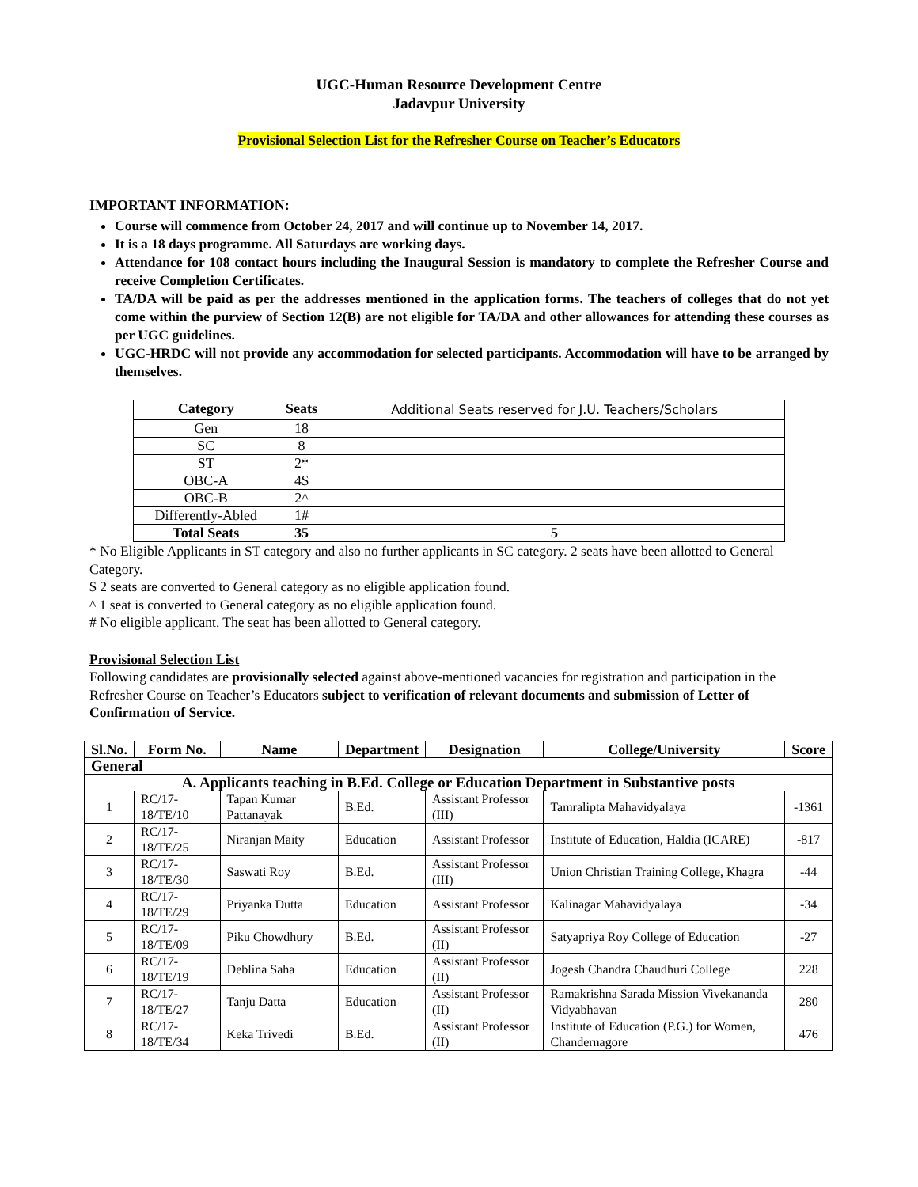UGC-Human Resource Development Centre
Jadavpur University
Provisional Selection List for the Refresher Course on Teacher’s Educators
IMPORTANT INFORMATION:
Course will commence from October 24, 2017 and will continue up to November 14, 2017.
It is a 18 days programme. All Saturdays are working days.
Attendance for 108 contact hours including the Inaugural Session is mandatory to complete the Refresher Course and receive Completion Certificates.
TA/DA will be paid as per the addresses mentioned in the application forms. The teachers of colleges that do not yet come within the purview of Section 12(B) are not eligible for TA/DA and other allowances for attending these courses as per UGC guidelines.
UGC-HRDC will not provide any accommodation for selected participants. Accommodation will have to be arranged by themselves.
| Category | Seats | Additional Seats reserved for J.U. Teachers/Scholars |
| --- | --- | --- |
| Gen | 18 | |
| SC | 8 | |
| ST | 2* | |
| OBC-A | 4$ | |
| OBC-B | 2^ | |
| Differently-Abled | 1# | |
| Total Seats | 35 | 5 |
* No Eligible Applicants in ST category and also no further applicants in SC category. 2 seats have been allotted to General Category.
$ 2 seats are converted to General category as no eligible application found.
^ 1 seat is converted to General category as no eligible application found.
# No eligible applicant. The seat has been allotted to General category.
Provisional Selection List
Following candidates are provisionally selected against above-mentioned vacancies for registration and participation in the Refresher Course on Teacher’s Educators subject to verification of relevant documents and submission of Letter of Confirmation of Service.
| Sl.No. | Form No. | Name | Department | Designation | College/University | Score |
| --- | --- | --- | --- | --- | --- | --- |
| General | | | | | | |
| A. Applicants teaching in B.Ed. College or Education Department in Substantive posts | | | | | | |
| 1 | RC/17-18/TE/10 | Tapan Kumar Pattanayak | B.Ed. | Assistant Professor (III) | Tamralipta Mahavidyalaya | -1361 |
| 2 | RC/17-18/TE/25 | Niranjan Maity | Education | Assistant Professor | Institute of Education, Haldia (ICARE) | -817 |
| 3 | RC/17-18/TE/30 | Saswati Roy | B.Ed. | Assistant Professor (III) | Union Christian Training College, Khagra | -44 |
| 4 | RC/17-18/TE/29 | Priyanka Dutta | Education | Assistant Professor | Kalinagar Mahavidyalaya | -34 |
| 5 | RC/17-18/TE/09 | Piku Chowdhury | B.Ed. | Assistant Professor (II) | Satyapriya Roy College of Education | -27 |
| 6 | RC/17-18/TE/19 | Deblina Saha | Education | Assistant Professor (II) | Jogesh Chandra Chaudhuri College | 228 |
| 7 | RC/17-18/TE/27 | Tanju Datta | Education | Assistant Professor (II) | Ramakrishna Sarada Mission Vivekananda Vidyabhavan | 280 |
| 8 | RC/17-18/TE/34 | Keka Trivedi | B.Ed. | Assistant Professor (II) | Institute of Education (P.G.) for Women, Chandernagore | 476 |